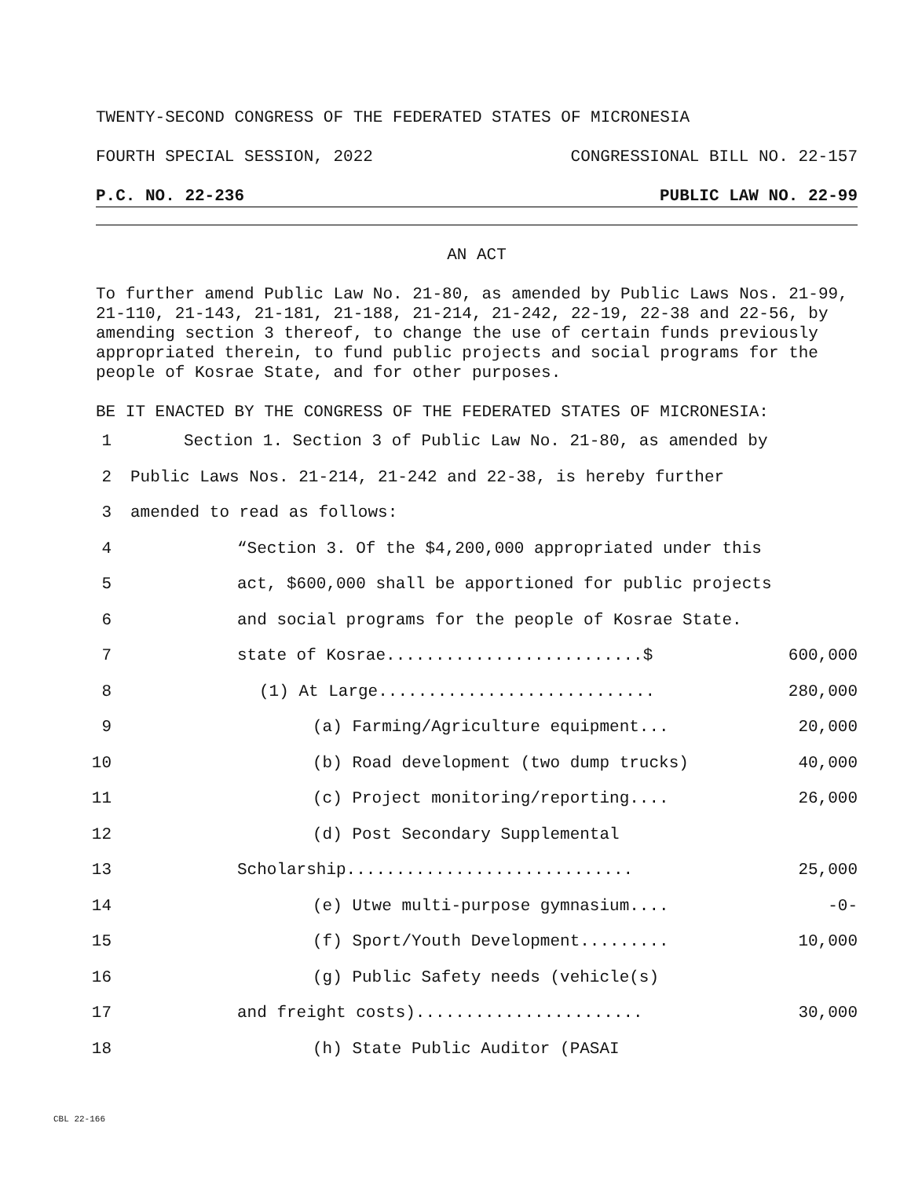TWENTY-SECOND CONGRESS OF THE FEDERATED STATES OF MICRONESIA
FOURTH SPECIAL SESSION, 2022 CONGRESSIONAL BILL NO. 22-157
P.C. NO. 22-236 PUBLIC LAW NO. 22-99
AN ACT
To further amend Public Law No. 21-80, as amended by Public Laws Nos. 21-99, 21-110, 21-143, 21-181, 21-188, 21-214, 21-242, 22-19, 22-38 and 22-56, by amending section 3 thereof, to change the use of certain funds previously appropriated therein, to fund public projects and social programs for the people of Kosrae State, and for other purposes.
BE IT ENACTED BY THE CONGRESS OF THE FEDERATED STATES OF MICRONESIA:
1 Section 1. Section 3 of Public Law No. 21-80, as amended by
2 Public Laws Nos. 21-214, 21-242 and 22-38, is hereby further
3 amended to read as follows:
4 “Section 3. Of the $4,200,000 appropriated under this
5 act, $600,000 shall be apportioned for public projects
6 and social programs for the people of Kosrae State.
7 state of Kosrae..........................$ 600,000
8 (1) At Large............................ 280,000
9 (a) Farming/Agriculture equipment... 20,000
10 (b) Road development (two dump trucks) 40,000
11 (c) Project monitoring/reporting.... 26,000
12 (d) Post Secondary Supplemental
13 Scholarship............................. 25,000
14 (e) Utwe multi-purpose gymnasium.... -0-
15 (f) Sport/Youth Development......... 10,000
16 (g) Public Safety needs (vehicle(s)
17 and freight costs)....................... 30,000
18 (h) State Public Auditor (PASAI
CBL 22-166